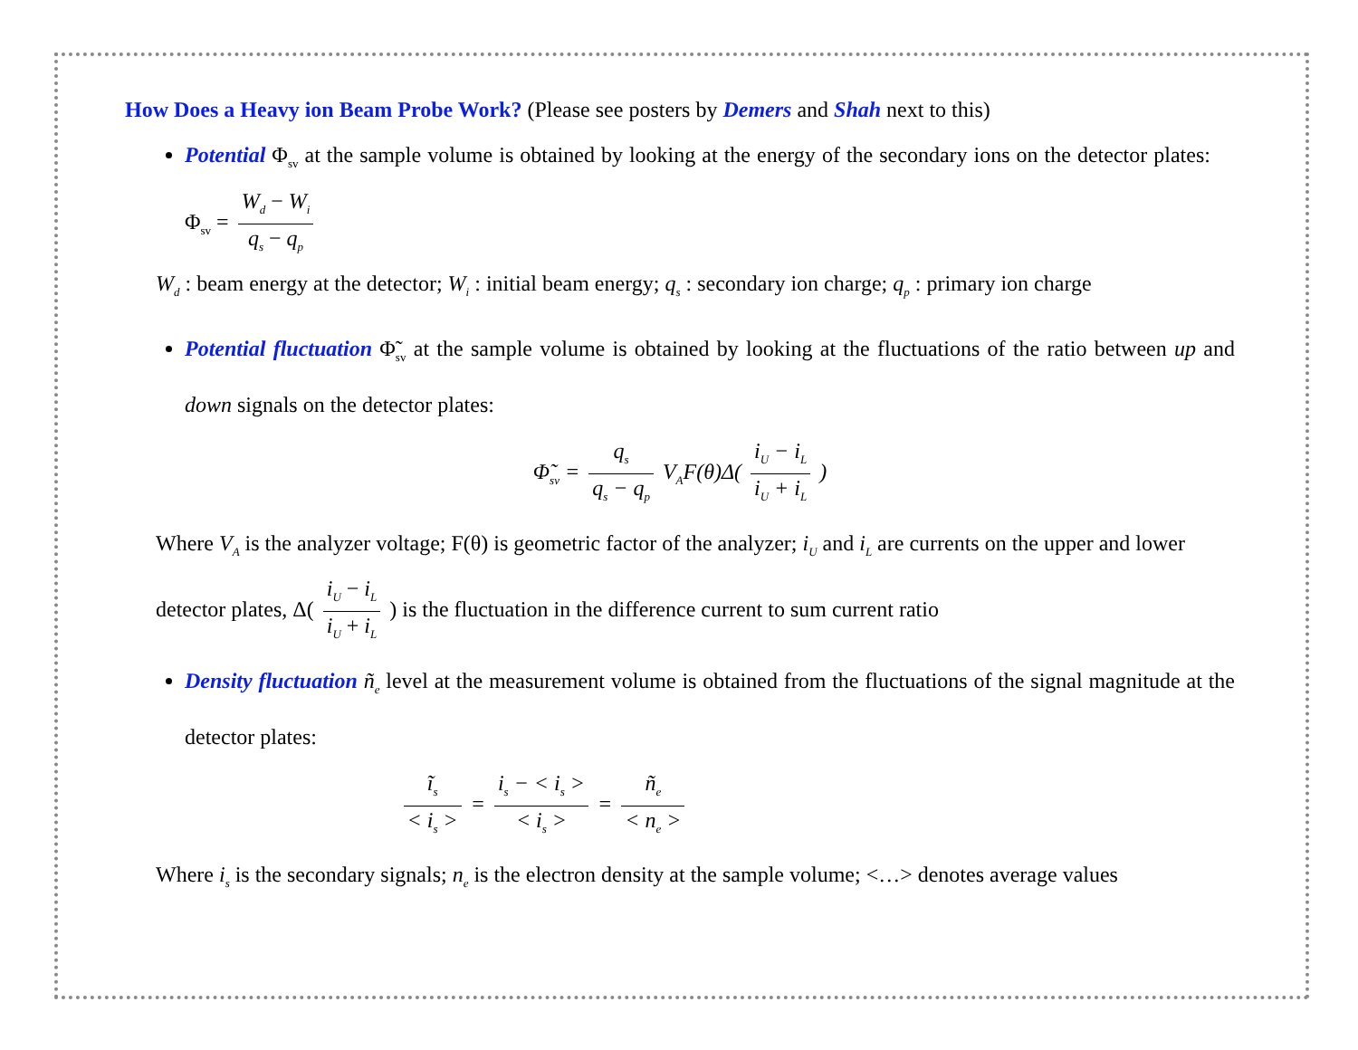How Does a Heavy ion Beam Probe Work? (Please see posters by Demers and Shah next to this)
Potential Φ<sub>sv</sub> at the sample volume is obtained by looking at the energy of the secondary ions on the detector plates: Φ<sub>sv</sub> = W<sub>d</sub> − W<sub>i</sub> q<sub>s</sub> − q<sub>p</sub>
W<sub>d</sub> : beam energy at the detector; W<sub>i</sub> : initial beam energy; q<sub>s</sub> : secondary ion charge; q<sub>p</sub> : primary ion charge
Potential fluctuation Φ̃<sub>sv</sub> at the sample volume is obtained by looking at the fluctuations of the ratio between up and down signals on the detector plates:
Φ̃<sub>sv</sub> = q<sub>s</sub> q<sub>s</sub> − q<sub>p</sub> V<sub>A</sub>F(θ)Δ( i<sub>U</sub> − i<sub>L</sub> i<sub>U</sub> + i<sub>L</sub> )
Where V<sub>A</sub> is the analyzer voltage; F(θ) is geometric factor of the analyzer; i<sub>U</sub> and i<sub>L</sub> are currents on the upper and lower detector plates, Δ( i<sub>U</sub> − i<sub>L</sub> i<sub>U</sub> + i<sub>L</sub> ) is the fluctuation in the difference current to sum current ratio
Density fluctuation ñ<sub>e</sub> level at the measurement volume is obtained from the fluctuations of the signal magnitude at the detector plates:
ĩ<sub>s</sub> < i<sub>s</sub> > = i<sub>s</sub> − < i<sub>s</sub> > < i<sub>s</sub> > = ñ<sub>e</sub> < n<sub>e</sub> >
Where i<sub>s</sub> is the secondary signals; n<sub>e</sub> is the electron density at the sample volume; <…> denotes average values